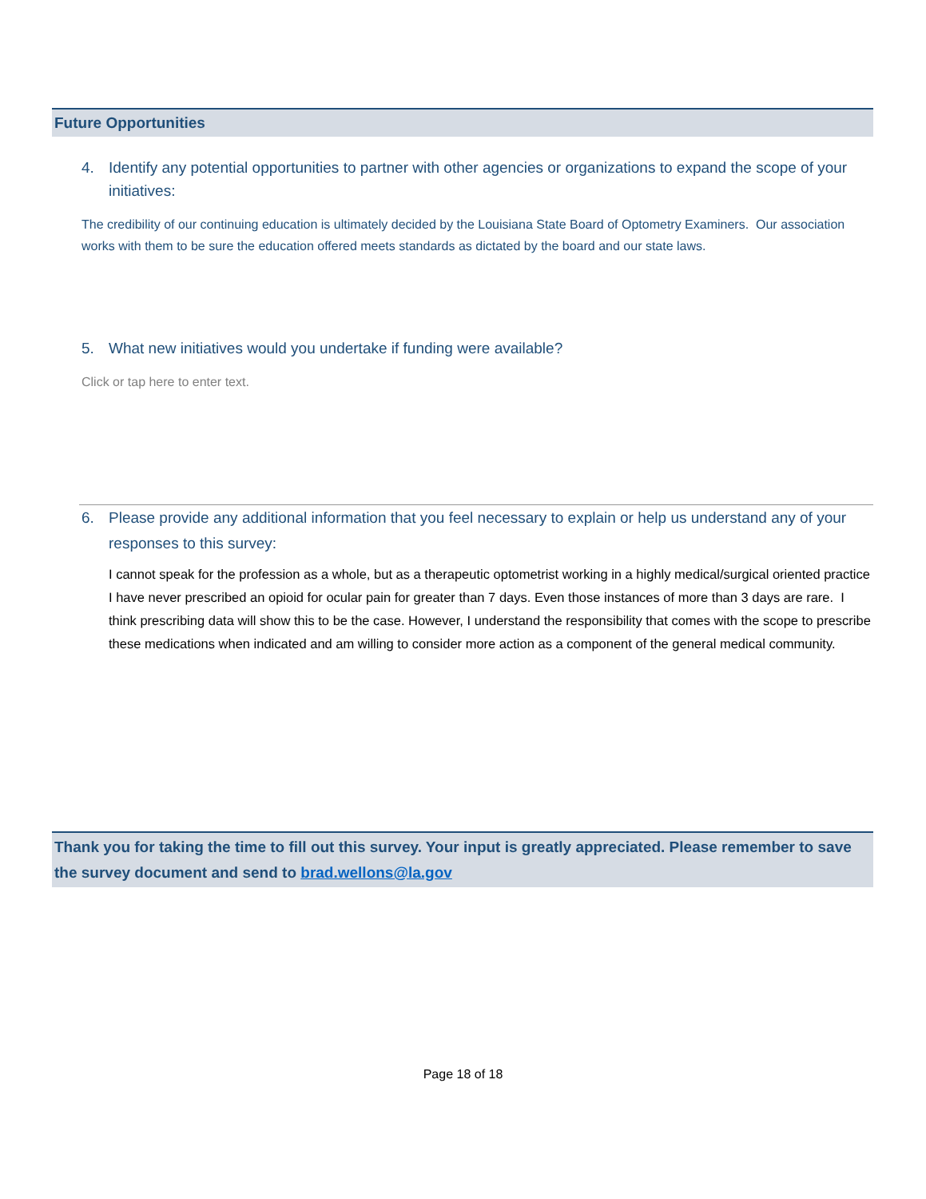Future Opportunities
4. Identify any potential opportunities to partner with other agencies or organizations to expand the scope of your initiatives:
The credibility of our continuing education is ultimately decided by the Louisiana State Board of Optometry Examiners. Our association works with them to be sure the education offered meets standards as dictated by the board and our state laws.
5. What new initiatives would you undertake if funding were available?
Click or tap here to enter text.
6. Please provide any additional information that you feel necessary to explain or help us understand any of your responses to this survey:
I cannot speak for the profession as a whole, but as a therapeutic optometrist working in a highly medical/surgical oriented practice I have never prescribed an opioid for ocular pain for greater than 7 days. Even those instances of more than 3 days are rare. I think prescribing data will show this to be the case. However, I understand the responsibility that comes with the scope to prescribe these medications when indicated and am willing to consider more action as a component of the general medical community.
Thank you for taking the time to fill out this survey. Your input is greatly appreciated. Please remember to save the survey document and send to brad.wellons@la.gov
Page 18 of 18